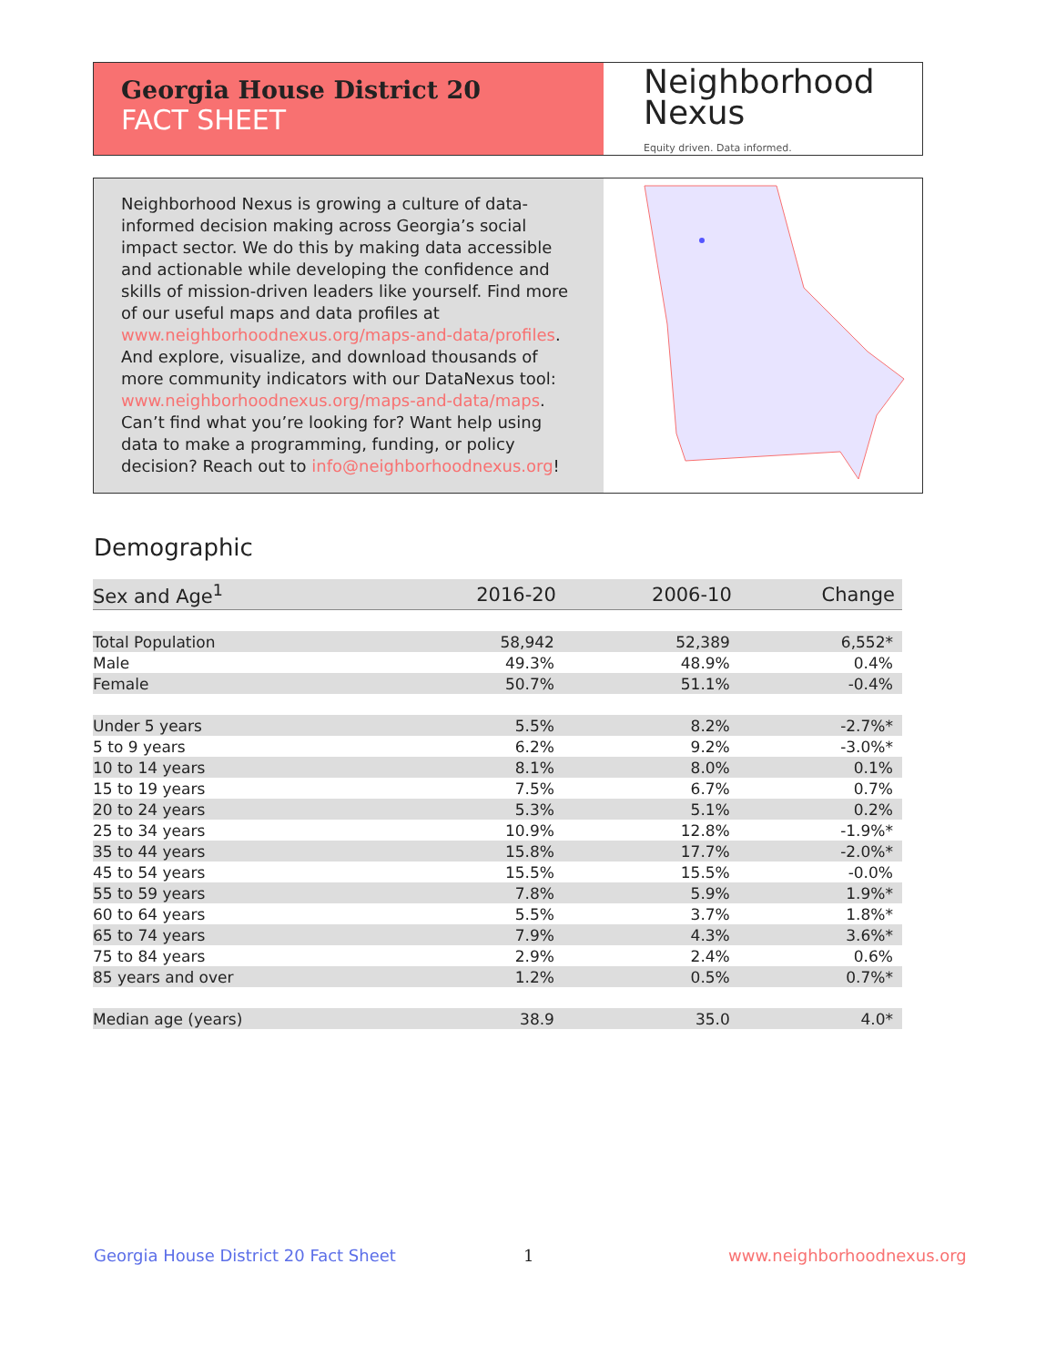Georgia House District 20
FACT SHEET
Neighborhood
Nexus
Equity driven. Data informed.
Neighborhood Nexus is growing a culture of data-informed decision making across Georgia’s social impact sector. We do this by making data accessible and actionable while developing the confidence and skills of mission-driven leaders like yourself. Find more of our useful maps and data profiles at www.neighborhoodnexus.org/maps-and-data/profiles. And explore, visualize, and download thousands of more community indicators with our DataNexus tool: www.neighborhoodnexus.org/maps-and-data/maps. Can’t find what you’re looking for? Want help using data to make a programming, funding, or policy decision? Reach out to info@neighborhoodnexus.org!
Demographic
| Sex and Age<sup>1</sup> | 2016-20 | 2006-10 | Change |
| --- | --- | --- | --- |
| Total Population | 58,942 | 52,389 | 6,552* |
| Male | 49.3% | 48.9% | 0.4% |
| Female | 50.7% | 51.1% | -0.4% |
| Under 5 years | 5.5% | 8.2% | -2.7%* |
| 5 to 9 years | 6.2% | 9.2% | -3.0%* |
| 10 to 14 years | 8.1% | 8.0% | 0.1% |
| 15 to 19 years | 7.5% | 6.7% | 0.7% |
| 20 to 24 years | 5.3% | 5.1% | 0.2% |
| 25 to 34 years | 10.9% | 12.8% | -1.9%* |
| 35 to 44 years | 15.8% | 17.7% | -2.0%* |
| 45 to 54 years | 15.5% | 15.5% | -0.0% |
| 55 to 59 years | 7.8% | 5.9% | 1.9%* |
| 60 to 64 years | 5.5% | 3.7% | 1.8%* |
| 65 to 74 years | 7.9% | 4.3% | 3.6%* |
| 75 to 84 years | 2.9% | 2.4% | 0.6% |
| 85 years and over | 1.2% | 0.5% | 0.7%* |
| Median age (years) | 38.9 | 35.0 | 4.0* |
Georgia House District 20 Fact Sheet
1 www.neighborhoodnexus.org